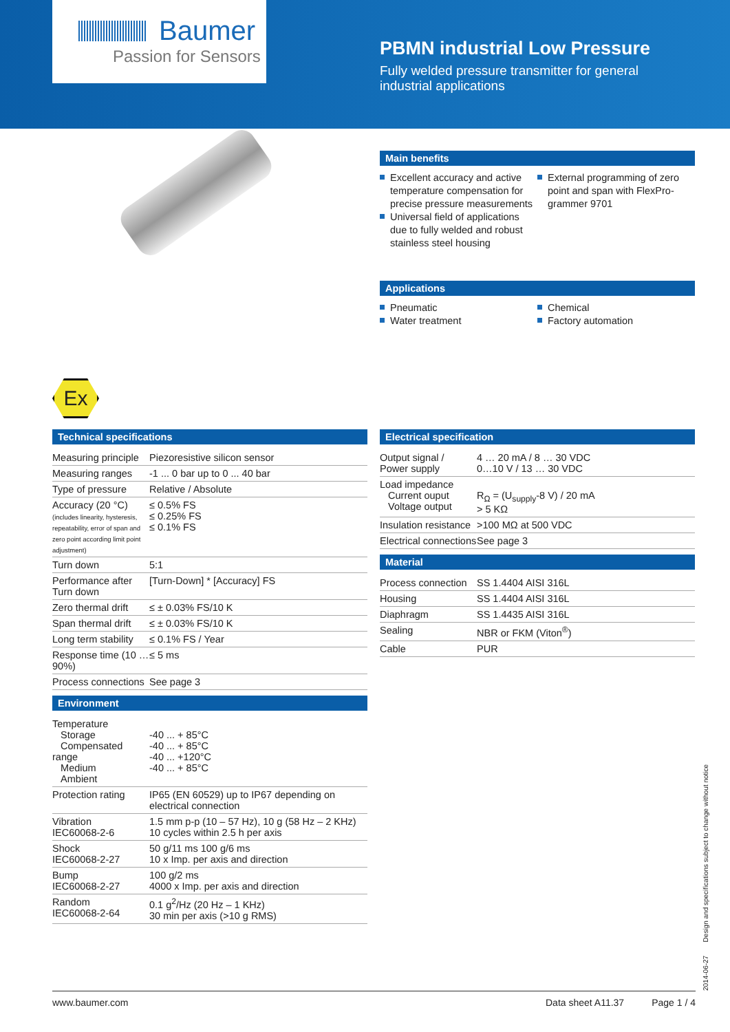Baumer
Passion for Sensors
PBMN industrial Low Pressure
Fully welded pressure transmitter for general
industrial applications
Ex
Main benefits
Excellent accuracy and active temperature compensation for precise pressure measurements
External programming of zero point and span with FlexPro-grammer 9701
Universal field of applications due to fully welded and robust stainless steel housing
Applications
Pneumatic
Chemical
Water treatment
Factory automation
Technical specifications
| Measuring principle | Piezoresistive silicon sensor |
| Measuring ranges | -1 ... 0 bar up to 0 ... 40 bar |
| Type of pressure | Relative / Absolute |
| Accuracy (20 °C) (includes linearity, hysteresis, repeatability, error of span and zero point according limit point adjustment) | ≤ 0.5% FS ≤ 0.25% FS ≤ 0.1% FS |
| Turn down | 5:1 |
| Performance after Turn down | [Turn-Down] * [Accuracy] FS |
| Zero thermal drift | ≤ ± 0.03% FS/10 K |
| Span thermal drift | ≤ ± 0.03% FS/10 K |
| Long term stability | ≤ 0.1% FS / Year |
| Response time (10 … 90%) | ≤ 5 ms |
| Process connections | See page 3 |
Environment
| Temperature Storage Compensated range Medium Ambient | -40 ... + 85°C -40 ... + 85°C -40 ... +120°C -40 ... + 85°C |
| Protection rating | IP65 (EN 60529) up to IP67 depending on electrical connection |
| Vibration IEC60068-2-6 | 1.5 mm p-p (10 – 57 Hz), 10 g (58 Hz – 2 KHz) 10 cycles within 2.5 h per axis |
| Shock IEC60068-2-27 | 50 g/11 ms 100 g/6 ms 10 x Imp. per axis and direction |
| Bump IEC60068-2-27 | 100 g/2 ms 4000 x Imp. per axis and direction |
| Random IEC60068-2-64 | 0.1 g<sup>2</sup>/Hz (20 Hz – 1 KHz) 30 min per axis (>10 g RMS) |
Electrical specification
| Output signal / Power supply | 4 … 20 mA / 8 … 30 VDC 0…10 V / 13 … 30 VDC |
| Load impedance Current ouput Voltage output | R<sub>Ω</sub> = (U<sub>supply</sub>-8 V) / 20 mA > 5 KΩ |
| Insulation resistance | >100 MΩ at 500 VDC |
| Electrical connections | See page 3 |
Material
| Process connection | SS 1.4404 AISI 316L |
| Housing | SS 1.4404 AISI 316L |
| Diaphragm | SS 1.4435 AISI 316L |
| Sealing | NBR or FKM (Viton<sup>®</sup>) |
| Cable | PUR |
2014-06-27 Design and specifications subject to change without notice
www.baumer.com Data sheet A11.37 Page 1 / 4